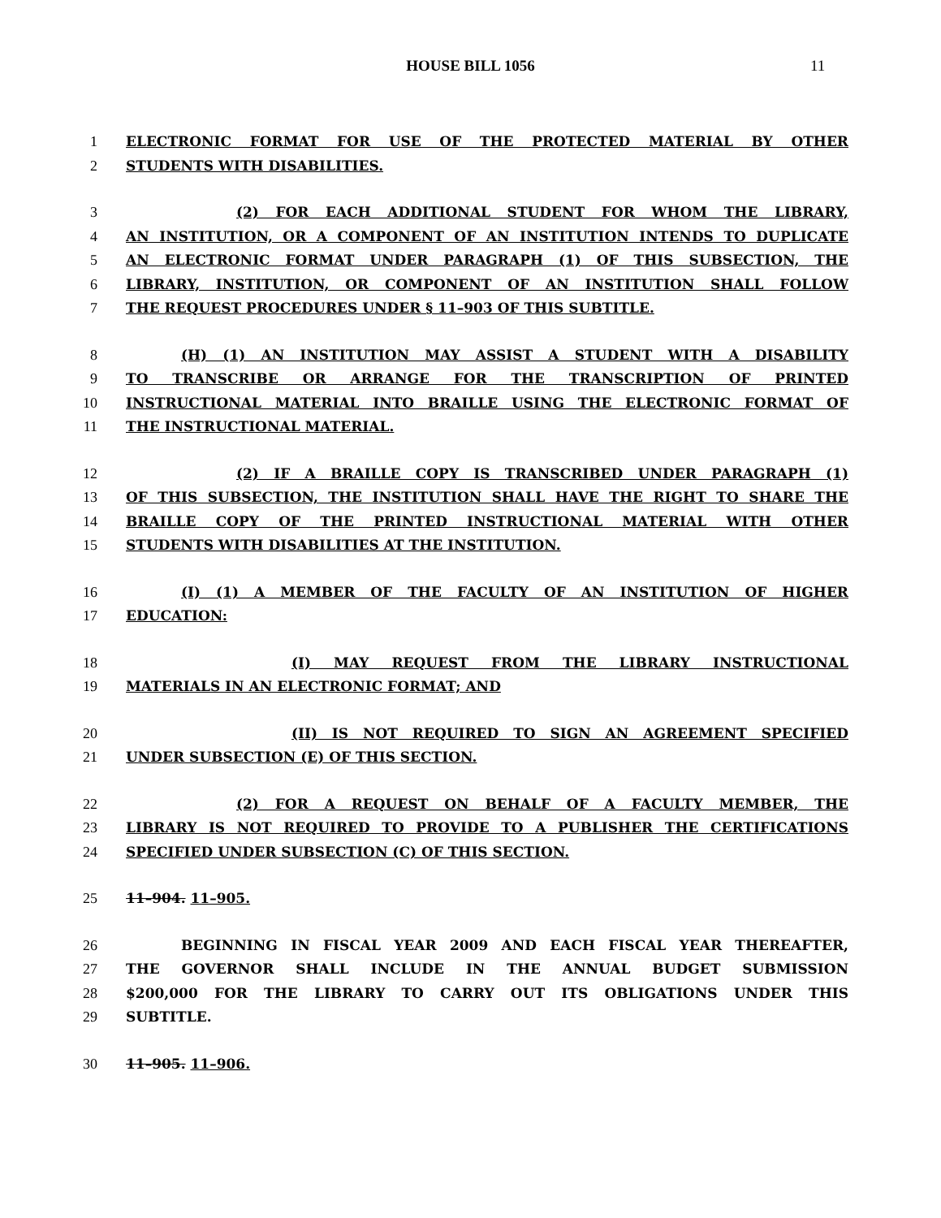HOUSE BILL 1056 11
1 ELECTRONIC FORMAT FOR USE OF THE PROTECTED MATERIAL BY OTHER
2 STUDENTS WITH DISABILITIES.
3 (2) FOR EACH ADDITIONAL STUDENT FOR WHOM THE LIBRARY,
4 AN INSTITUTION, OR A COMPONENT OF AN INSTITUTION INTENDS TO DUPLICATE
5 AN ELECTRONIC FORMAT UNDER PARAGRAPH (1) OF THIS SUBSECTION, THE
6 LIBRARY, INSTITUTION, OR COMPONENT OF AN INSTITUTION SHALL FOLLOW
7 THE REQUEST PROCEDURES UNDER § 11–903 OF THIS SUBTITLE.
8 (H) (1) AN INSTITUTION MAY ASSIST A STUDENT WITH A DISABILITY
9 TO TRANSCRIBE OR ARRANGE FOR THE TRANSCRIPTION OF PRINTED
10 INSTRUCTIONAL MATERIAL INTO BRAILLE USING THE ELECTRONIC FORMAT OF
11 THE INSTRUCTIONAL MATERIAL.
12 (2) IF A BRAILLE COPY IS TRANSCRIBED UNDER PARAGRAPH (1)
13 OF THIS SUBSECTION, THE INSTITUTION SHALL HAVE THE RIGHT TO SHARE THE
14 BRAILLE COPY OF THE PRINTED INSTRUCTIONAL MATERIAL WITH OTHER
15 STUDENTS WITH DISABILITIES AT THE INSTITUTION.
16 (I) (1) A MEMBER OF THE FACULTY OF AN INSTITUTION OF HIGHER
17 EDUCATION:
18 (I) MAY REQUEST FROM THE LIBRARY INSTRUCTIONAL
19 MATERIALS IN AN ELECTRONIC FORMAT; AND
20 (II) IS NOT REQUIRED TO SIGN AN AGREEMENT SPECIFIED
21 UNDER SUBSECTION (E) OF THIS SECTION.
22 (2) FOR A REQUEST ON BEHALF OF A FACULTY MEMBER, THE
23 LIBRARY IS NOT REQUIRED TO PROVIDE TO A PUBLISHER THE CERTIFICATIONS
24 SPECIFIED UNDER SUBSECTION (C) OF THIS SECTION.
25 11–904. 11–905.
26 BEGINNING IN FISCAL YEAR 2009 AND EACH FISCAL YEAR THEREAFTER,
27 THE GOVERNOR SHALL INCLUDE IN THE ANNUAL BUDGET SUBMISSION
28 $200,000 FOR THE LIBRARY TO CARRY OUT ITS OBLIGATIONS UNDER THIS
29 SUBTITLE.
30 11–905. 11–906.